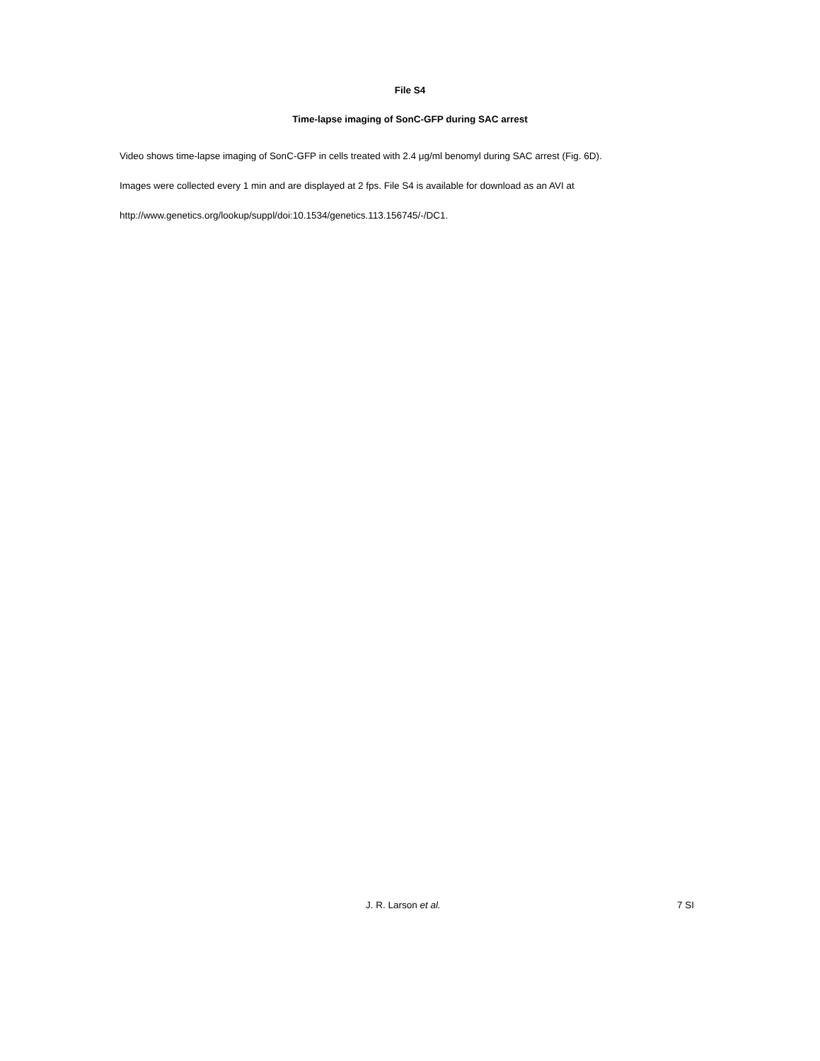File S4
Time-lapse imaging of SonC-GFP during SAC arrest
Video shows time-lapse imaging of SonC-GFP in cells treated with 2.4 μg/ml benomyl during SAC arrest (Fig. 6D).
Images were collected every 1 min and are displayed at 2 fps. File S4 is available for download as an AVI at
http://www.genetics.org/lookup/suppl/doi:10.1534/genetics.113.156745/-/DC1.
J. R. Larson et al. 7 SI